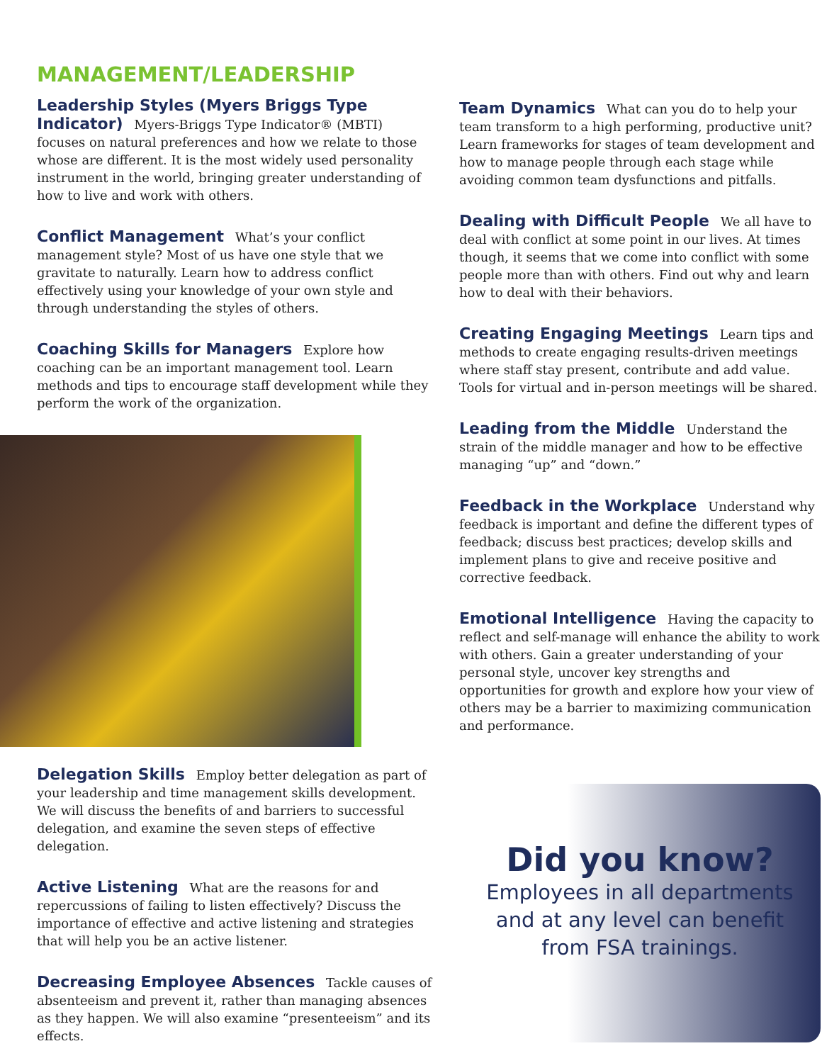MANAGEMENT/LEADERSHIP
Leadership Styles (Myers Briggs Type Indicator) Myers-Briggs Type Indicator® (MBTI) focuses on natural preferences and how we relate to those whose are different. It is the most widely used personality instrument in the world, bringing greater understanding of how to live and work with others.
Conflict Management What’s your conflict management style? Most of us have one style that we gravitate to naturally. Learn how to address conflict effectively using your knowledge of your own style and through understanding the styles of others.
Coaching Skills for Managers Explore how coaching can be an important management tool. Learn methods and tips to encourage staff development while they perform the work of the organization.
Delegation Skills Employ better delegation as part of your leadership and time management skills development. We will discuss the benefits of and barriers to successful delegation, and examine the seven steps of effective delegation.
Active Listening What are the reasons for and repercussions of failing to listen effectively? Discuss the importance of effective and active listening and strategies that will help you be an active listener.
Decreasing Employee Absences Tackle causes of absenteeism and prevent it, rather than managing absences as they happen. We will also examine “presenteeism” and its effects.
Team Dynamics What can you do to help your team transform to a high performing, productive unit? Learn frameworks for stages of team development and how to manage people through each stage while avoiding common team dysfunctions and pitfalls.
Dealing with Difficult People We all have to deal with conflict at some point in our lives. At times though, it seems that we come into conflict with some people more than with others. Find out why and learn how to deal with their behaviors.
Creating Engaging Meetings Learn tips and methods to create engaging results-driven meetings where staff stay present, contribute and add value. Tools for virtual and in-person meetings will be shared.
Leading from the Middle Understand the strain of the middle manager and how to be effective managing “up” and “down.”
Feedback in the Workplace Understand why feedback is important and define the different types of feedback; discuss best practices; develop skills and implement plans to give and receive positive and corrective feedback.
Emotional Intelligence Having the capacity to reflect and self-manage will enhance the ability to work with others. Gain a greater understanding of your personal style, uncover key strengths and opportunities for growth and explore how your view of others may be a barrier to maximizing communication and performance.
Did you know?
Employees in all departments
and at any level can benefit
from FSA trainings.